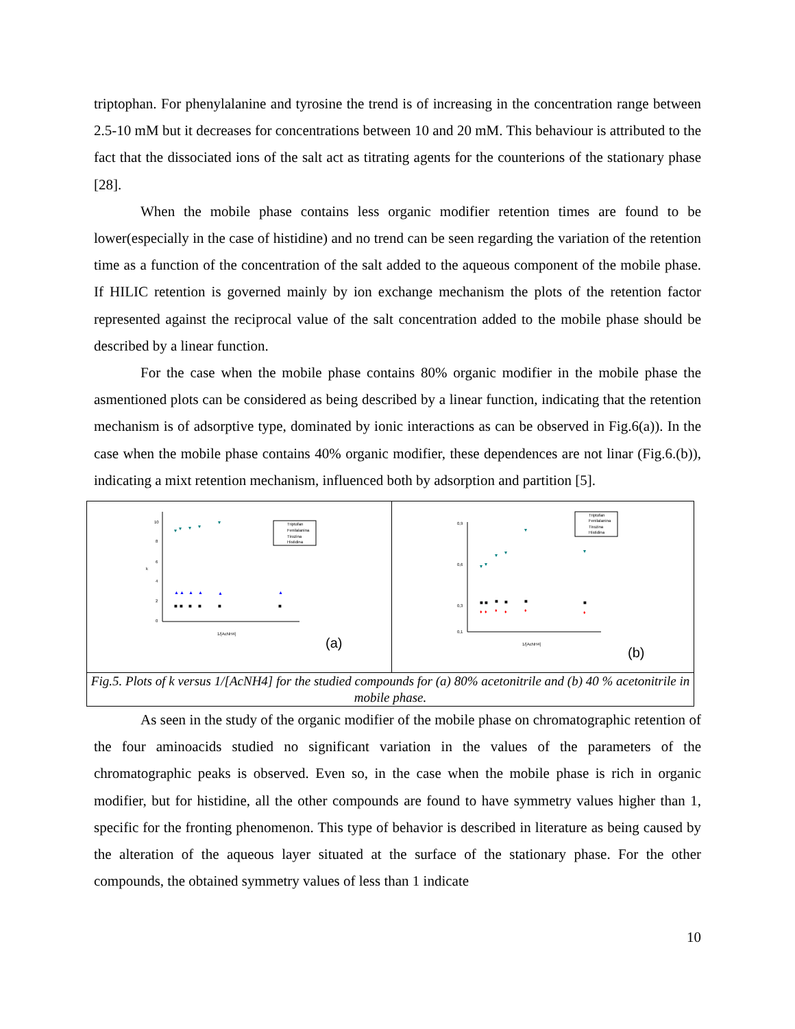triptophan. For phenylalanine and tyrosine the trend is of increasing in the concentration range between 2.5-10 mM but it decreases for concentrations between 10 and 20 mM. This behaviour is attributed to the fact that the dissociated ions of the salt act as titrating agents for the counterions of the stationary phase [28].
When the mobile phase contains less organic modifier retention times are found to be lower(especially in the case of histidine) and no trend can be seen regarding the variation of the retention time as a function of the concentration of the salt added to the aqueous component of the mobile phase. If HILIC retention is governed mainly by ion exchange mechanism the plots of the retention factor represented against the reciprocal value of the salt concentration added to the mobile phase should be described by a linear function.
For the case when the mobile phase contains 80% organic modifier in the mobile phase the asmentioned plots can be considered as being described by a linear function, indicating that the retention mechanism is of adsorptive type, dominated by ionic interactions as can be observed in Fig.6(a)). In the case when the mobile phase contains 40% organic modifier, these dependences are not linar (Fig.6.(b)), indicating a mixt retention mechanism, influenced both by adsorption and partition [5].
| 10 8 6 4 2 0 k 1/[AcNH4] ▾ ▾ ▾ ▾ ▾ ▲ ▲ ▲ ▲ ▲ ▲ ■ ■ ■ ■ ■ ■ Triptofan Fenilalanina Tirozina Histidina (a) | 0,9 0,6 0,3 0,1 1/[AcNH4] ▾ ▾ ▾ ▾ ▾ ▾ ■ ■ ■ ■ ■ ■ ♦ ♦ ♦ ♦ ♦ ♦ Triptofan Fenilalanina Tirozina Histidina (b) |
| Fig.5. Plots of k versus 1/[AcNH4] for the studied compounds for (a) 80% acetonitrile and (b) 40 % acetonitrile in mobile phase. | |
As seen in the study of the organic modifier of the mobile phase on chromatographic retention of the four aminoacids studied no significant variation in the values of the parameters of the chromatographic peaks is observed. Even so, in the case when the mobile phase is rich in organic modifier, but for histidine, all the other compounds are found to have symmetry values higher than 1, specific for the fronting phenomenon. This type of behavior is described in literature as being caused by the alteration of the aqueous layer situated at the surface of the stationary phase. For the other compounds, the obtained symmetry values of less than 1 indicate
10